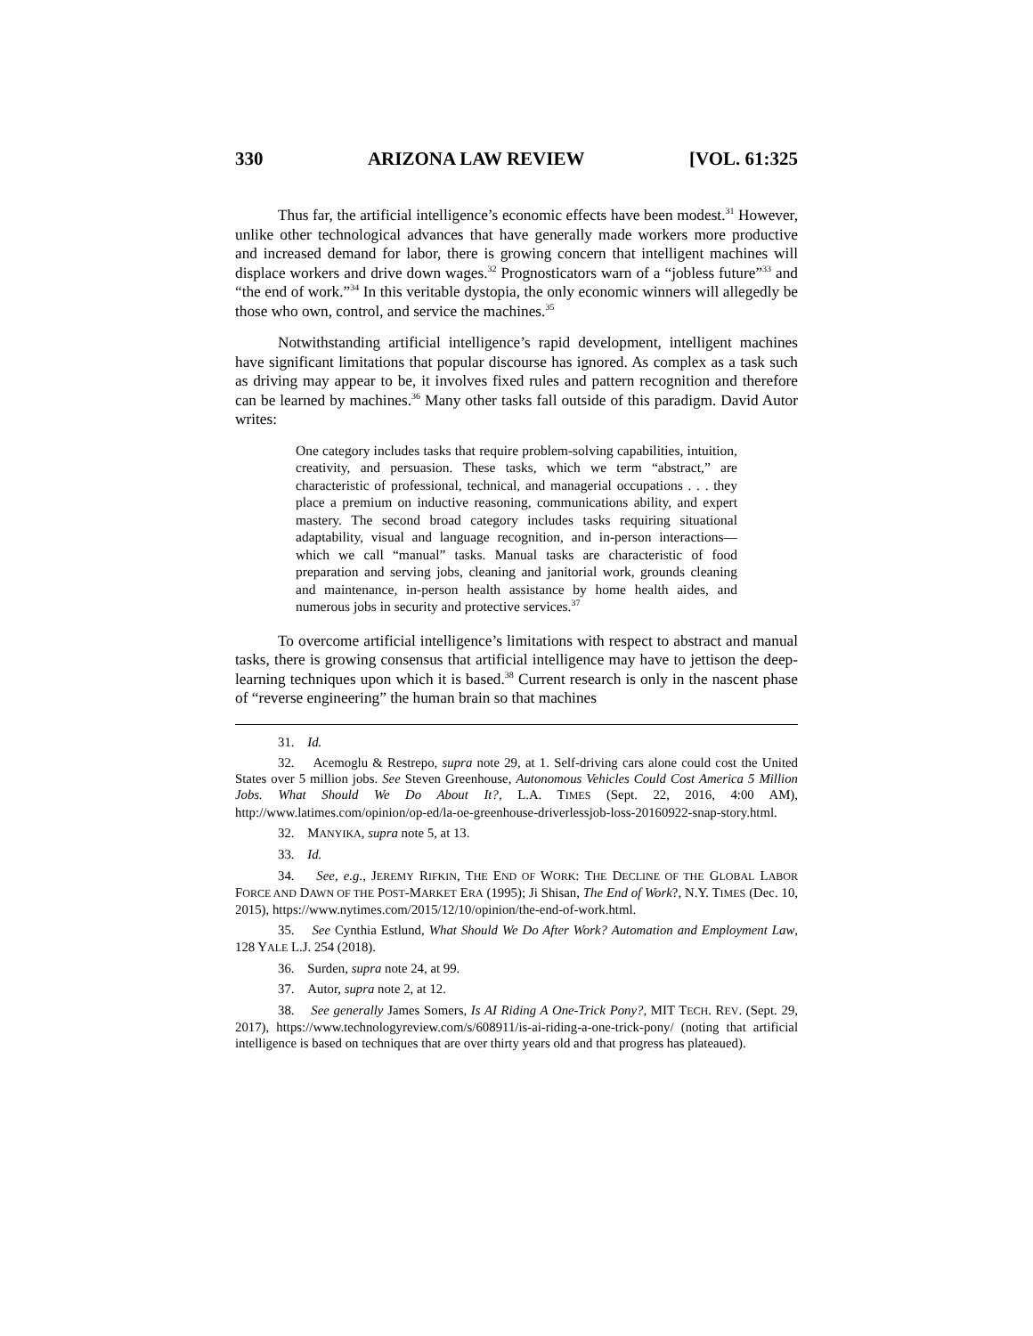330 ARIZONA LAW REVIEW [VOL. 61:325
Thus far, the artificial intelligence’s economic effects have been modest.<sup>31</sup> However, unlike other technological advances that have generally made workers more productive and increased demand for labor, there is growing concern that intelligent machines will displace workers and drive down wages.<sup>32</sup> Prognosticators warn of a “jobless future”<sup>33</sup> and “the end of work.”<sup>34</sup> In this veritable dystopia, the only economic winners will allegedly be those who own, control, and service the machines.<sup>35</sup>
Notwithstanding artificial intelligence’s rapid development, intelligent machines have significant limitations that popular discourse has ignored. As complex as a task such as driving may appear to be, it involves fixed rules and pattern recognition and therefore can be learned by machines.<sup>36</sup> Many other tasks fall outside of this paradigm. David Autor writes:
One category includes tasks that require problem-solving capabilities, intuition, creativity, and persuasion. These tasks, which we term “abstract,” are characteristic of professional, technical, and managerial occupations . . . they place a premium on inductive reasoning, communications ability, and expert mastery. The second broad category includes tasks requiring situational adaptability, visual and language recognition, and in-person interactions—which we call “manual” tasks. Manual tasks are characteristic of food preparation and serving jobs, cleaning and janitorial work, grounds cleaning and maintenance, in-person health assistance by home health aides, and numerous jobs in security and protective services.<sup>37</sup>
To overcome artificial intelligence’s limitations with respect to abstract and manual tasks, there is growing consensus that artificial intelligence may have to jettison the deep-learning techniques upon which it is based.<sup>38</sup> Current research is only in the nascent phase of “reverse engineering” the human brain so that machines
31. Id.
32. Acemoglu & Restrepo, supra note 29, at 1. Self-driving cars alone could cost the United States over 5 million jobs. See Steven Greenhouse, Autonomous Vehicles Could Cost America 5 Million Jobs. What Should We Do About It?, L.A. TIMES (Sept. 22, 2016, 4:00 AM), http://www.latimes.com/opinion/op-ed/la-oe-greenhouse-driverlessjob-loss-20160922-snap-story.html.
32. MANYIKA, supra note 5, at 13.
33. Id.
34. See, e.g., JEREMY RIFKIN, THE END OF WORK: THE DECLINE OF THE GLOBAL LABOR FORCE AND DAWN OF THE POST-MARKET ERA (1995); Ji Shisan, The End of Work?, N.Y. TIMES (Dec. 10, 2015), https://www.nytimes.com/2015/12/10/opinion/the-end-of-work.html.
35. See Cynthia Estlund, What Should We Do After Work? Automation and Employment Law, 128 YALE L.J. 254 (2018).
36. Surden, supra note 24, at 99.
37. Autor, supra note 2, at 12.
38. See generally James Somers, Is AI Riding A One-Trick Pony?, MIT TECH. REV. (Sept. 29, 2017), https://www.technologyreview.com/s/608911/is-ai-riding-a-one-trick-pony/ (noting that artificial intelligence is based on techniques that are over thirty years old and that progress has plateaued).